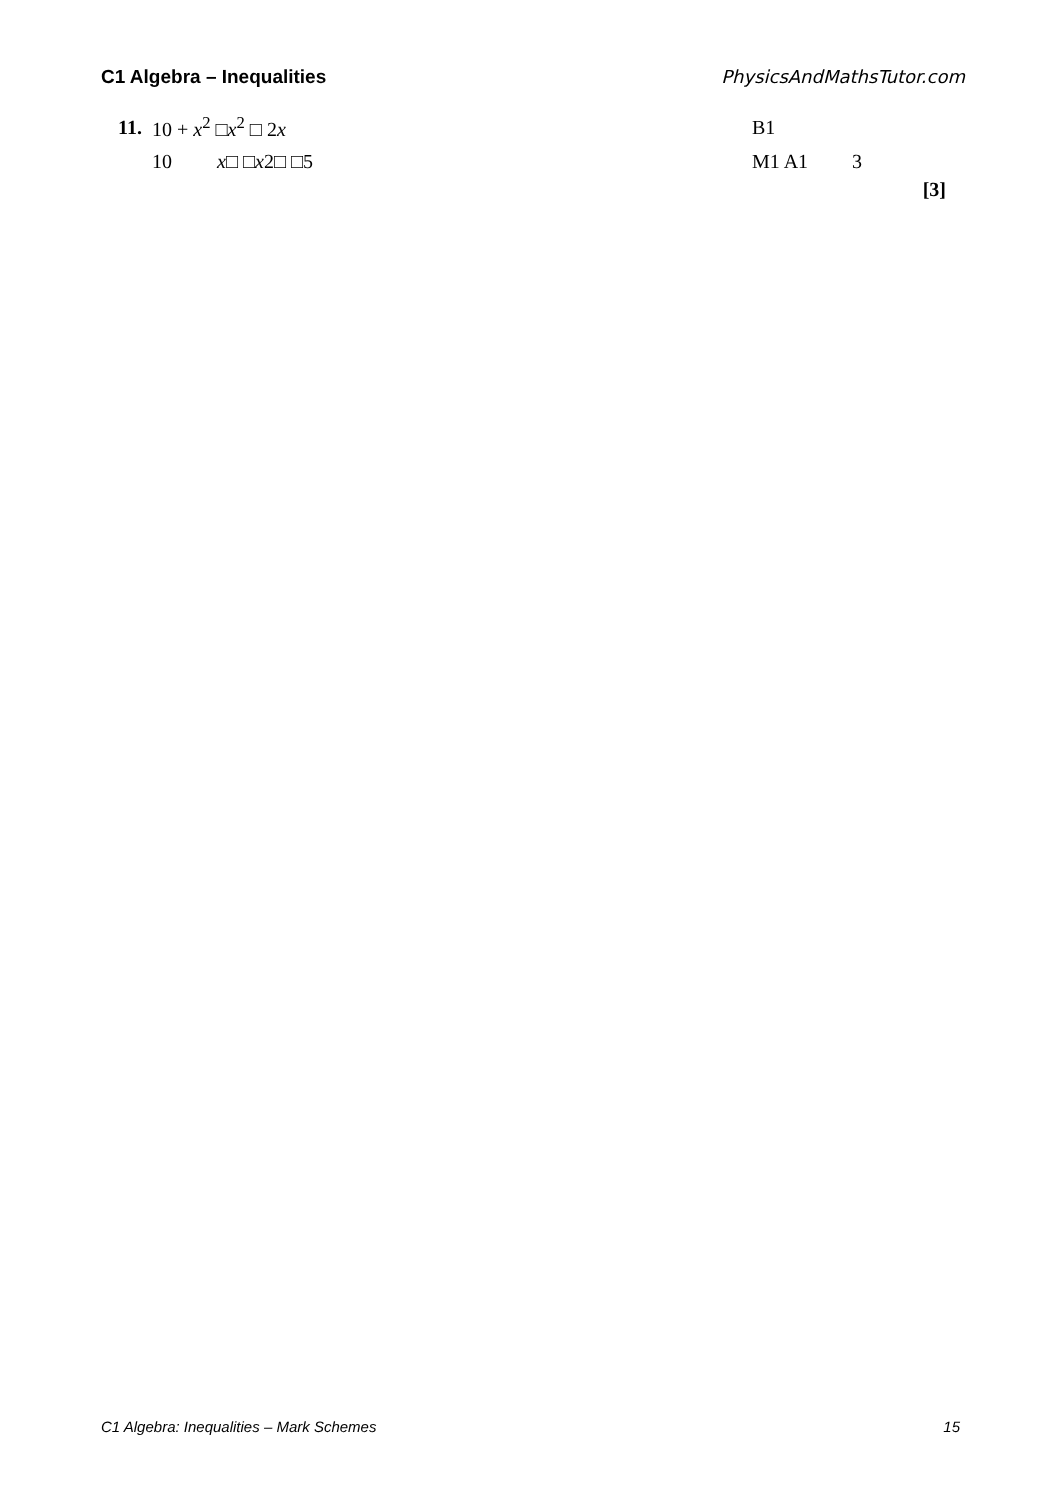C1 Algebra – Inequalities PhysicsAndMathsTutor.com
11. 10 + x<sup>2</sup> □x<sup>2</sup> □ 2x B1
10 x□ □x2□ □5 M1 A1 3
[3]
C1 Algebra: Inequalities – Mark Schemes 15